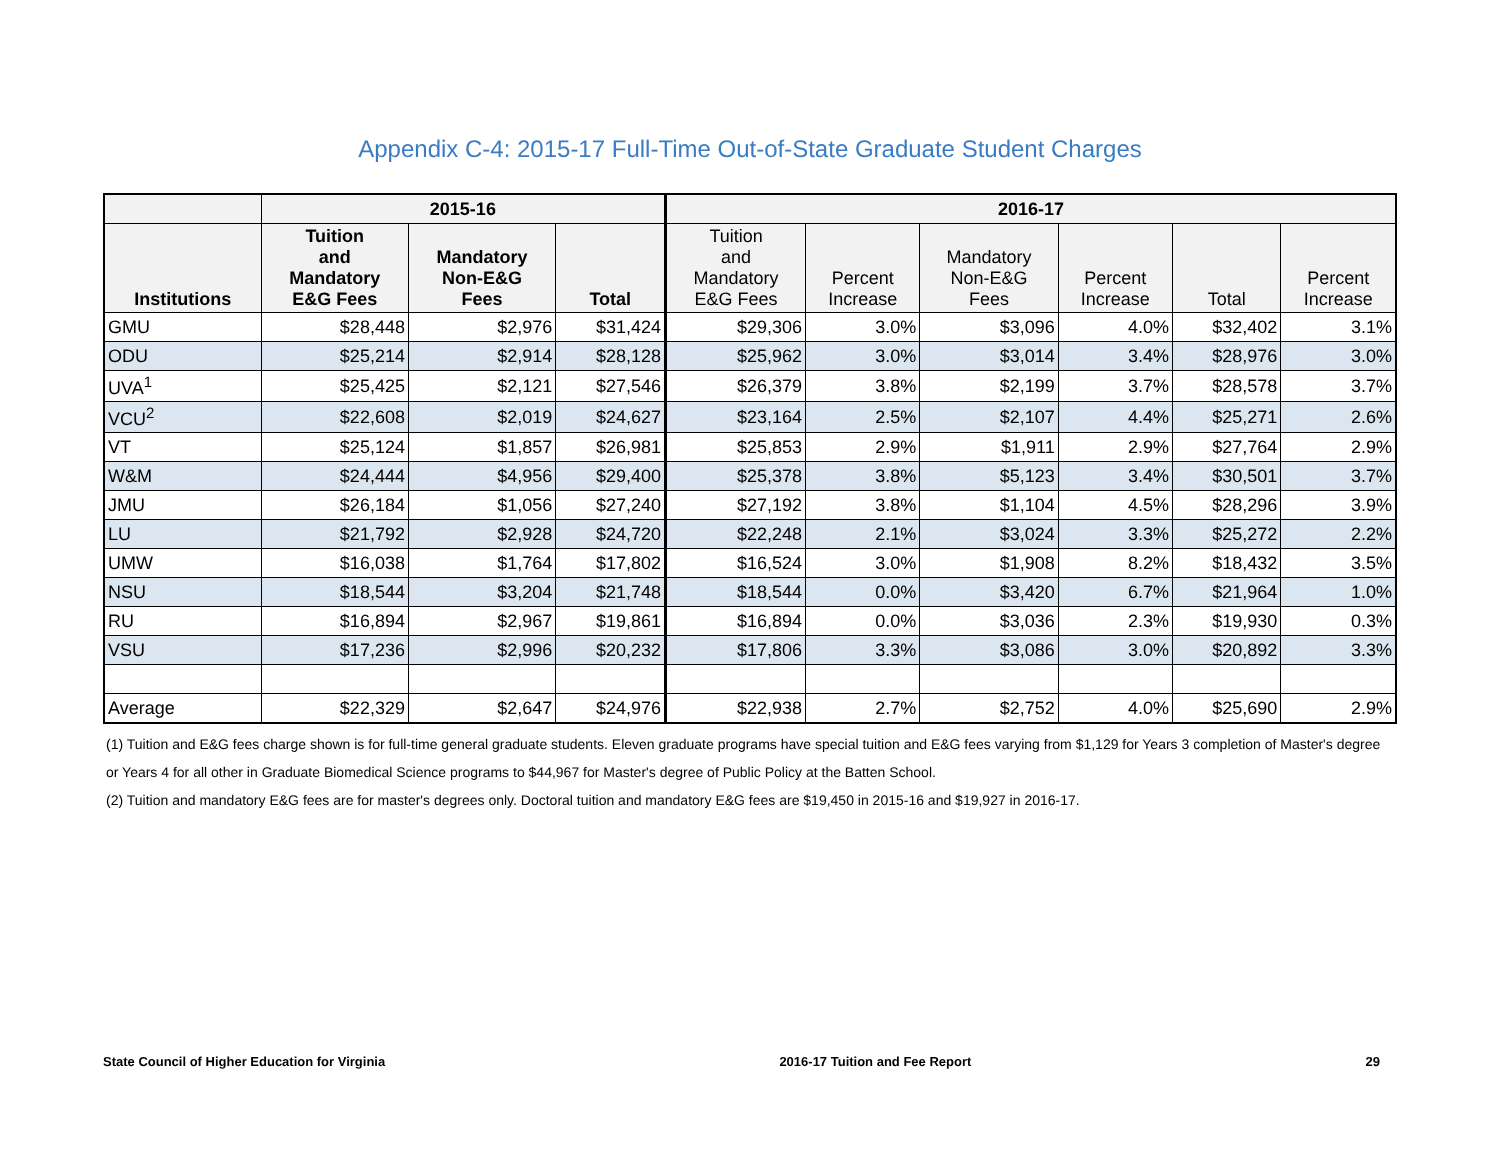Appendix C-4: 2015-17 Full-Time Out-of-State Graduate Student Charges
| | 2015-16 | | | 2016-17 | | | | | |
| --- | --- | --- | --- | --- | --- | --- | --- | --- | --- |
| Institutions | Tuition and Mandatory E&G Fees | Mandatory Non-E&G Fees | Total | Tuition and Mandatory E&G Fees | Percent Increase | Mandatory Non-E&G Fees | Percent Increase | Total | Percent Increase |
| GMU | $28,448 | $2,976 | $31,424 | $29,306 | 3.0% | $3,096 | 4.0% | $32,402 | 3.1% |
| ODU | $25,214 | $2,914 | $28,128 | $25,962 | 3.0% | $3,014 | 3.4% | $28,976 | 3.0% |
| UVA<sup>1</sup> | $25,425 | $2,121 | $27,546 | $26,379 | 3.8% | $2,199 | 3.7% | $28,578 | 3.7% |
| VCU<sup>2</sup> | $22,608 | $2,019 | $24,627 | $23,164 | 2.5% | $2,107 | 4.4% | $25,271 | 2.6% |
| VT | $25,124 | $1,857 | $26,981 | $25,853 | 2.9% | $1,911 | 2.9% | $27,764 | 2.9% |
| W&M | $24,444 | $4,956 | $29,400 | $25,378 | 3.8% | $5,123 | 3.4% | $30,501 | 3.7% |
| JMU | $26,184 | $1,056 | $27,240 | $27,192 | 3.8% | $1,104 | 4.5% | $28,296 | 3.9% |
| LU | $21,792 | $2,928 | $24,720 | $22,248 | 2.1% | $3,024 | 3.3% | $25,272 | 2.2% |
| UMW | $16,038 | $1,764 | $17,802 | $16,524 | 3.0% | $1,908 | 8.2% | $18,432 | 3.5% |
| NSU | $18,544 | $3,204 | $21,748 | $18,544 | 0.0% | $3,420 | 6.7% | $21,964 | 1.0% |
| RU | $16,894 | $2,967 | $19,861 | $16,894 | 0.0% | $3,036 | 2.3% | $19,930 | 0.3% |
| VSU | $17,236 | $2,996 | $20,232 | $17,806 | 3.3% | $3,086 | 3.0% | $20,892 | 3.3% |
| Average | $22,329 | $2,647 | $24,976 | $22,938 | 2.7% | $2,752 | 4.0% | $25,690 | 2.9% |
(1) Tuition and E&G fees charge shown is for full-time general graduate students. Eleven graduate programs have special tuition and E&G fees varying from $1,129 for Years 3 completion of Master's degree or Years 4 for all other in Graduate Biomedical Science programs to $44,967 for Master's degree of Public Policy at the Batten School.
(2) Tuition and mandatory E&G fees are for master's degrees only. Doctoral tuition and mandatory E&G fees are $19,450 in 2015-16 and $19,927 in 2016-17.
State Council of Higher Education for Virginia 2016-17 Tuition and Fee Report 29